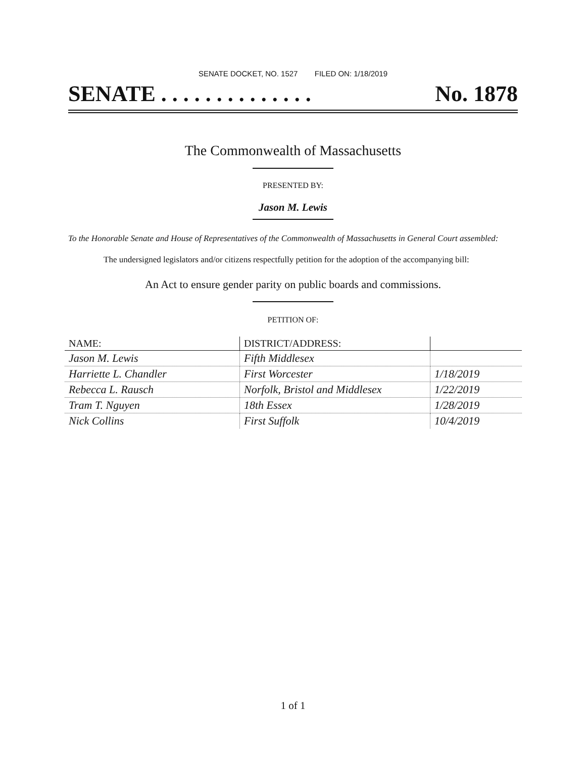SENATE DOCKET, NO. 1527 FILED ON: 1/18/2019
SENATE . . . . . . . . . . . . . . No. 1878
The Commonwealth of Massachusetts
PRESENTED BY:
Jason M. Lewis
To the Honorable Senate and House of Representatives of the Commonwealth of Massachusetts in General Court assembled:
The undersigned legislators and/or citizens respectfully petition for the adoption of the accompanying bill:
An Act to ensure gender parity on public boards and commissions.
PETITION OF:
| NAME: | DISTRICT/ADDRESS: | |
| --- | --- | --- |
| Jason M. Lewis | Fifth Middlesex | |
| Harriette L. Chandler | First Worcester | 1/18/2019 |
| Rebecca L. Rausch | Norfolk, Bristol and Middlesex | 1/22/2019 |
| Tram T. Nguyen | 18th Essex | 1/28/2019 |
| Nick Collins | First Suffolk | 10/4/2019 |
1 of 1